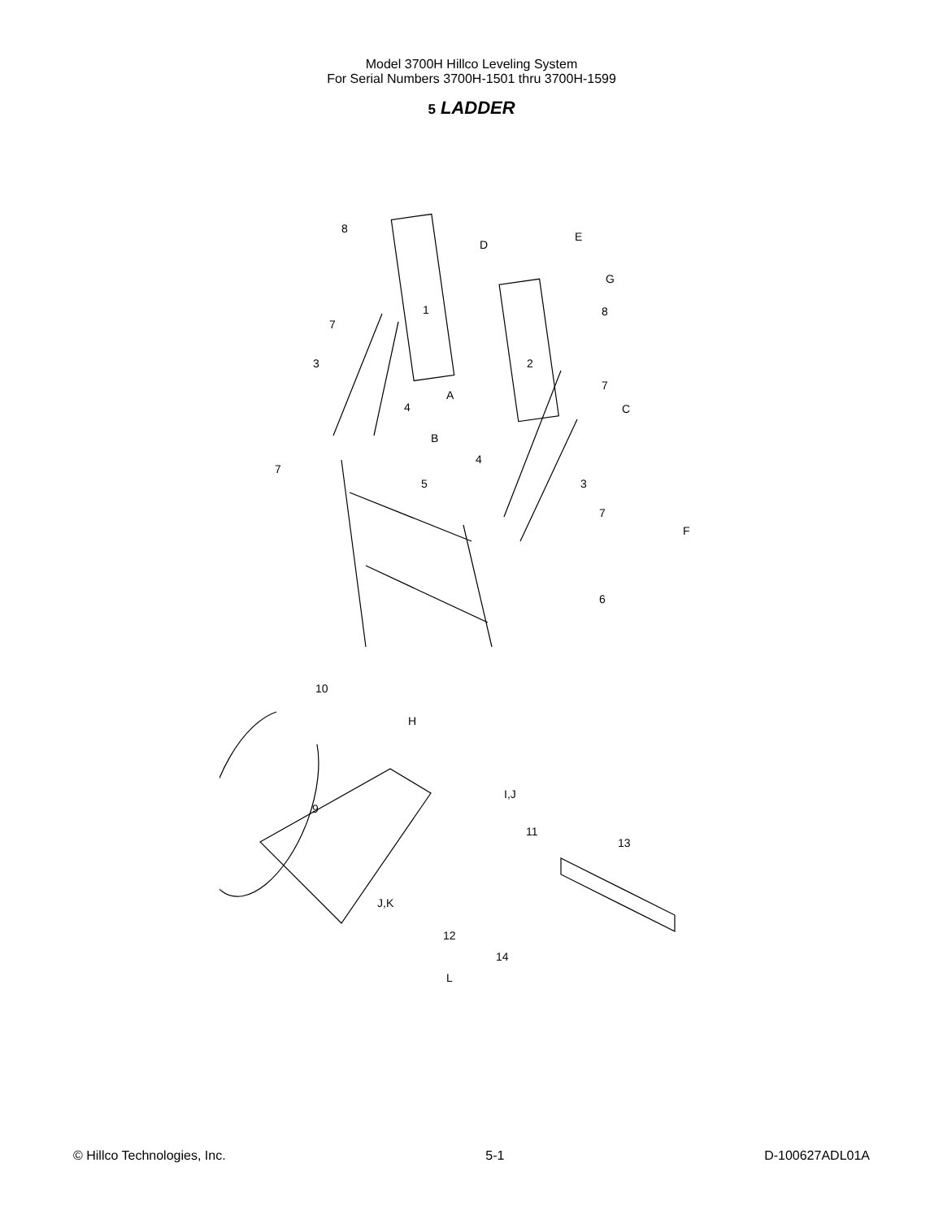Model 3700H Hillco Leveling System
For Serial Numbers 3700H-1501 thru 3700H-1599
5 LADDER
8
D
E
G
8
1
7
3
2
A
4
7
C
B
4
7
5
3
7
F
6
10
H
I,J
9
11
13
J,K
12
14
L
© Hillco Technologies, Inc. 5-1 D-100627ADL01A